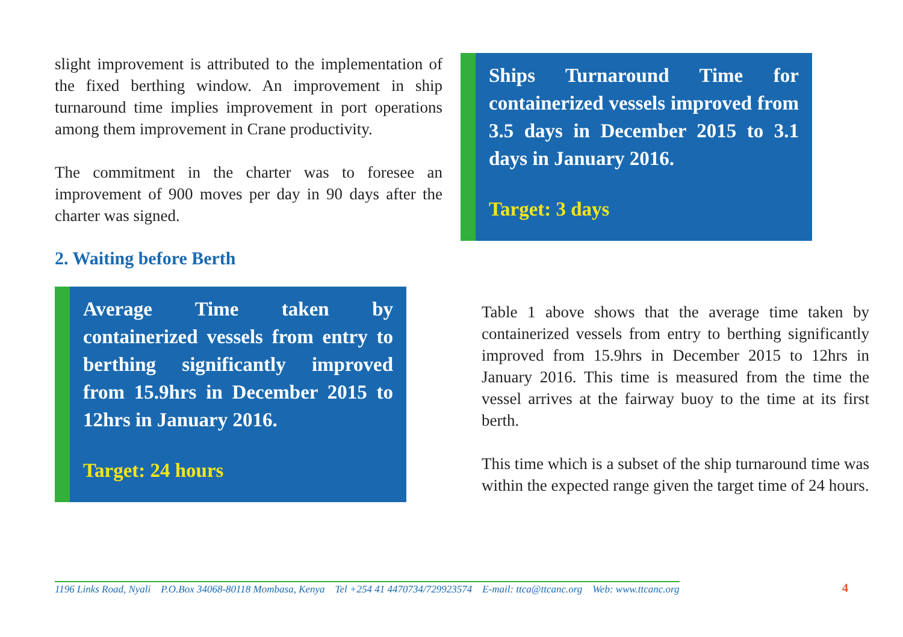slight improvement is attributed to the implementation of the fixed berthing window. An improvement in ship turnaround time implies improvement in port operations among them improvement in Crane productivity.
The commitment in the charter was to foresee an improvement of 900 moves per day in 90 days after the charter was signed.
2. Waiting before Berth
Average Time taken by containerized vessels from entry to berthing significantly improved from 15.9hrs in December 2015 to 12hrs in January 2016.
Target: 24 hours
Ships Turnaround Time for containerized vessels improved from 3.5 days in December 2015 to 3.1 days in January 2016.
Target: 3 days
Table 1 above shows that the average time taken by containerized vessels from entry to berthing significantly improved from 15.9hrs in December 2015 to 12hrs in January 2016. This time is measured from the time the vessel arrives at the fairway buoy to the time at its first berth.
This time which is a subset of the ship turnaround time was within the expected range given the target time of 24 hours.
1196 Links Road, Nyali P.O.Box 34068-80118 Mombasa, Kenya Tel +254 41 4470734/729923574 E-mail: ttca@ttcanc.org Web: www.ttcanc.org 4